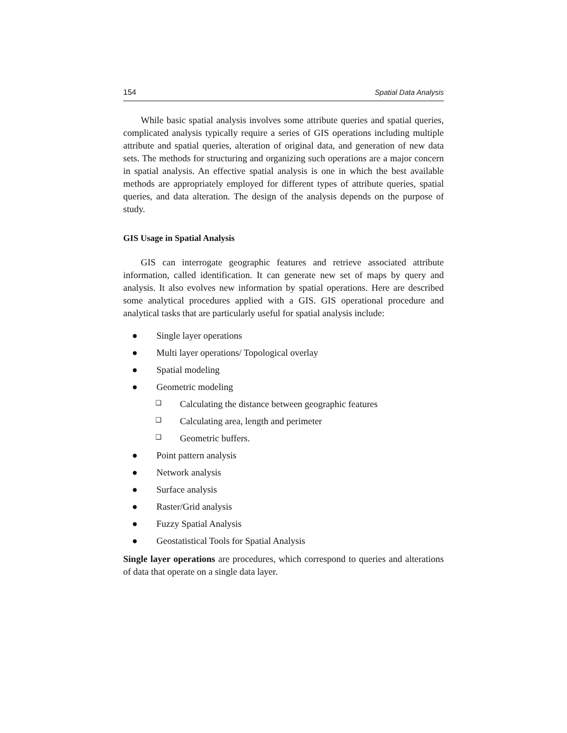154 Spatial Data Analysis
While basic spatial analysis involves some attribute queries and spatial queries, complicated analysis typically require a series of GIS operations including multiple attribute and spatial queries, alteration of original data, and generation of new data sets. The methods for structuring and organizing such operations are a major concern in spatial analysis. An effective spatial analysis is one in which the best available methods are appropriately employed for different types of attribute queries, spatial queries, and data alteration. The design of the analysis depends on the purpose of study.
GIS Usage in Spatial Analysis
GIS can interrogate geographic features and retrieve associated attribute information, called identification. It can generate new set of maps by query and analysis. It also evolves new information by spatial operations. Here are described some analytical procedures applied with a GIS. GIS operational procedure and analytical tasks that are particularly useful for spatial analysis include:
● Single layer operations
● Multi layer operations/ Topological overlay
● Spatial modeling
● Geometric modeling
❑ Calculating the distance between geographic features
❑ Calculating area, length and perimeter
❑ Geometric buffers.
● Point pattern analysis
● Network analysis
● Surface analysis
● Raster/Grid analysis
● Fuzzy Spatial Analysis
● Geostatistical Tools for Spatial Analysis
Single layer operations are procedures, which correspond to queries and alterations of data that operate on a single data layer.